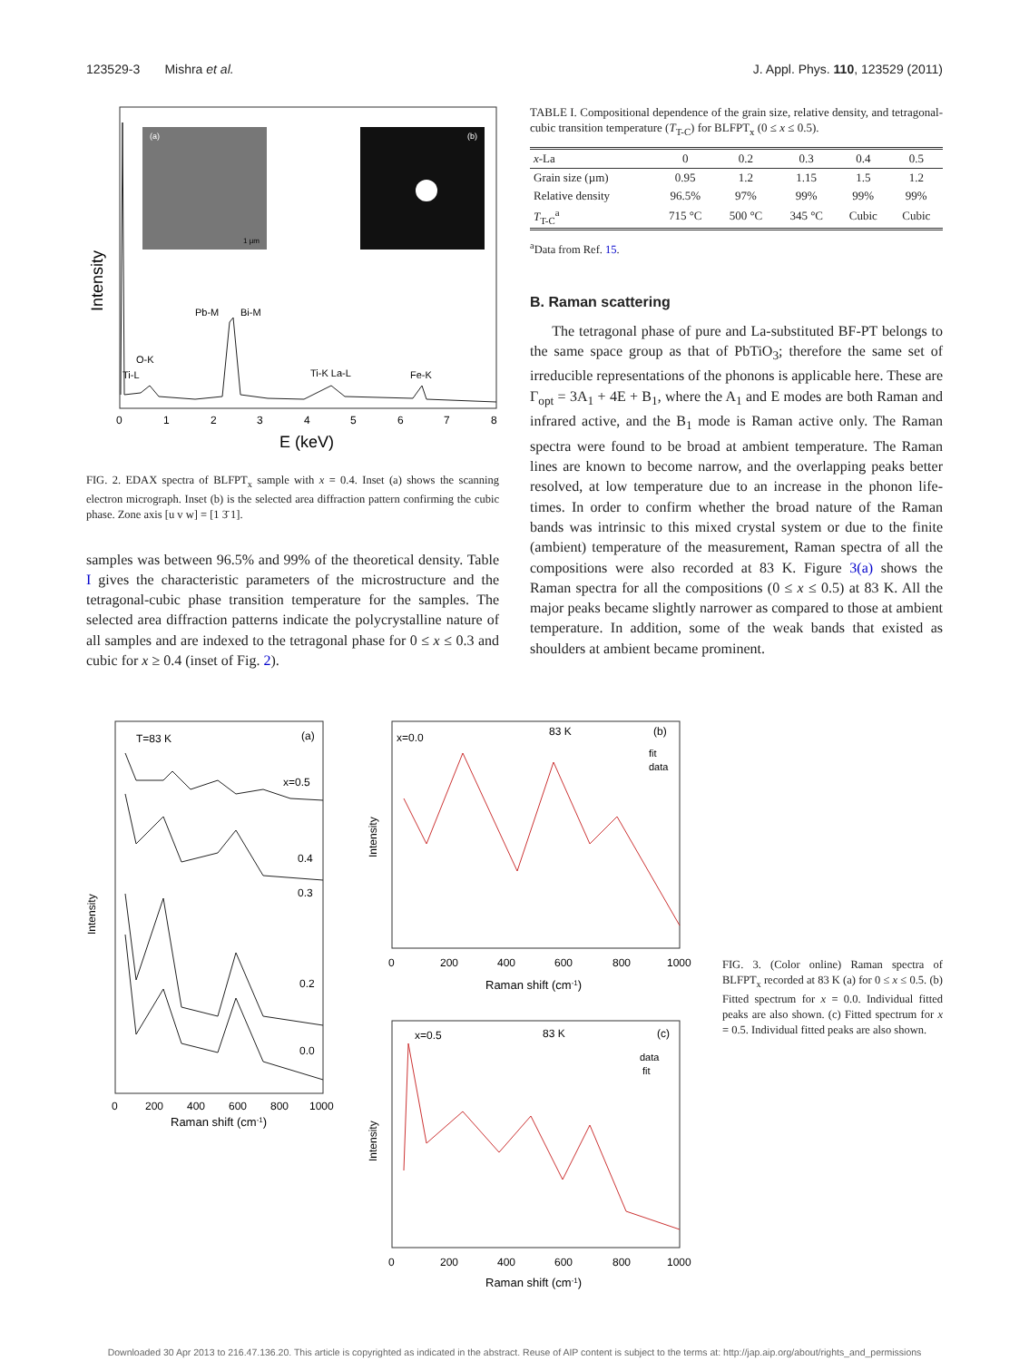123529-3 Mishra et al. J. Appl. Phys. 110, 123529 (2011)
(a)
(b)
1 µm
Intensity
Pb-M
Bi-M
O-K
Ti-L
Ti-K La-L
Fe-K
0
1
2
3
4
5
6
7
8
E (keV)
FIG. 2. EDAX spectra of BLFPT<sub>x</sub> sample with x = 0.4. Inset (a) shows the scanning electron micrograph. Inset (b) is the selected area diffraction pattern confirming the cubic phase. Zone axis [u v w] = [1 3̄ 1].
samples was between 96.5% and 99% of the theoretical density. Table I gives the characteristic parameters of the microstructure and the tetragonal-cubic phase transition temperature for the samples. The selected area diffraction patterns indicate the polycrystalline nature of all samples and are indexed to the tetragonal phase for 0 ≤ x ≤ 0.3 and cubic for x ≥ 0.4 (inset of Fig. 2).
TABLE I. Compositional dependence of the grain size, relative density, and tetragonal-cubic transition temperature (T<sub>T-C</sub>) for BLFPT<sub>x</sub> (0 ≤ x ≤ 0.5).
| x -La | 0 | 0.2 | 0.3 | 0.4 | 0.5 |
| Grain size (µm) | 0.95 | 1.2 | 1.15 | 1.5 | 1.2 |
| Relative density | 96.5% | 97% | 99% | 99% | 99% |
| T<sub>T-C</sub><sup>a</sup> | 715 °C | 500 °C | 345 °C | Cubic | Cubic |
<sup>a</sup> Data from Ref. 15.
B. Raman scattering
The tetragonal phase of pure and La-substituted BF-PT belongs to the same space group as that of PbTiO<sub>3</sub>; therefore the same set of irreducible representations of the phonons is applicable here. These are Γ<sub>opt</sub> = 3A<sub>1</sub> + 4E + B<sub>1</sub>, where the A<sub>1</sub> and E modes are both Raman and infrared active, and the B<sub>1</sub> mode is Raman active only. The Raman spectra were found to be broad at ambient temperature. The Raman lines are known to become narrow, and the overlapping peaks better resolved, at low temperature due to an increase in the phonon life-times. In order to confirm whether the broad nature of the Raman bands was intrinsic to this mixed crystal system or due to the finite (ambient) temperature of the measurement, Raman spectra of all the compositions were also recorded at 83 K. Figure 3(a) shows the Raman spectra for all the compositions (0 ≤ x ≤ 0.5) at 83 K. All the major peaks became slightly narrower as compared to those at ambient temperature. In addition, some of the weak bands that existed as shoulders at ambient became prominent.
T=83 K
(a)
x=0.5
0.4
0.3
0.2
0.0
Intensity
0
200
400
600
800
1000
Raman shift (cm-1)
x=0.0
83 K
(b)
fit
data
Intensity
0
200
400
600
800
1000
Raman shift (cm-1)
x=0.5
83 K
(c)
data
fit
Intensity
0
200
400
600
800
1000
Raman shift (cm-1)
FIG. 3. (Color online) Raman spectra of BLFPT<sub>x</sub> recorded at 83 K (a) for 0 ≤ x ≤ 0.5. (b) Fitted spectrum for x = 0.0. Individual fitted peaks are also shown. (c) Fitted spectrum for x = 0.5. Individual fitted peaks are also shown.
Downloaded 30 Apr 2013 to 216.47.136.20. This article is copyrighted as indicated in the abstract. Reuse of AIP content is subject to the terms at: http://jap.aip.org/about/rights_and_permissions